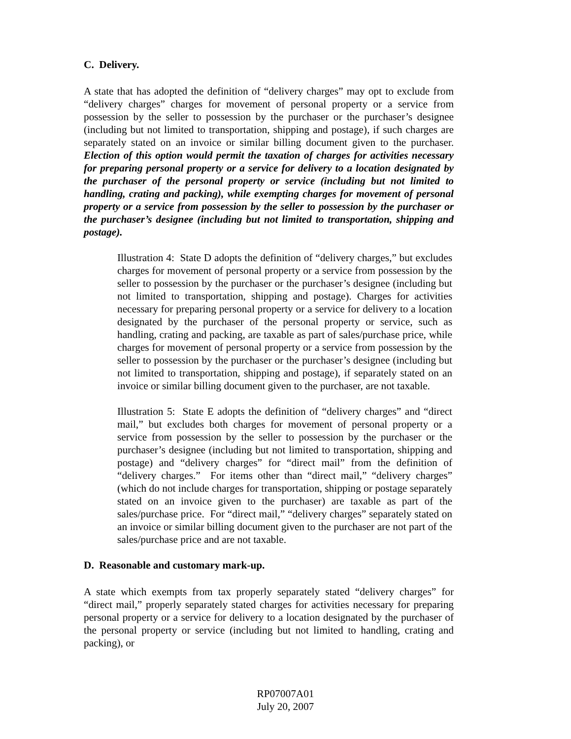C. Delivery.
A state that has adopted the definition of “delivery charges” may opt to exclude from “delivery charges” charges for movement of personal property or a service from possession by the seller to possession by the purchaser or the purchaser’s designee (including but not limited to transportation, shipping and postage), if such charges are separately stated on an invoice or similar billing document given to the purchaser. Election of this option would permit the taxation of charges for activities necessary for preparing personal property or a service for delivery to a location designated by the purchaser of the personal property or service (including but not limited to handling, crating and packing), while exempting charges for movement of personal property or a service from possession by the seller to possession by the purchaser or the purchaser’s designee (including but not limited to transportation, shipping and postage).
Illustration 4: State D adopts the definition of “delivery charges,” but excludes charges for movement of personal property or a service from possession by the seller to possession by the purchaser or the purchaser’s designee (including but not limited to transportation, shipping and postage). Charges for activities necessary for preparing personal property or a service for delivery to a location designated by the purchaser of the personal property or service, such as handling, crating and packing, are taxable as part of sales/purchase price, while charges for movement of personal property or a service from possession by the seller to possession by the purchaser or the purchaser’s designee (including but not limited to transportation, shipping and postage), if separately stated on an invoice or similar billing document given to the purchaser, are not taxable.
Illustration 5: State E adopts the definition of “delivery charges” and “direct mail,” but excludes both charges for movement of personal property or a service from possession by the seller to possession by the purchaser or the purchaser’s designee (including but not limited to transportation, shipping and postage) and “delivery charges” for “direct mail” from the definition of “delivery charges.” For items other than “direct mail,” “delivery charges” (which do not include charges for transportation, shipping or postage separately stated on an invoice given to the purchaser) are taxable as part of the sales/purchase price. For “direct mail,” “delivery charges” separately stated on an invoice or similar billing document given to the purchaser are not part of the sales/purchase price and are not taxable.
D. Reasonable and customary mark-up.
A state which exempts from tax properly separately stated “delivery charges” for “direct mail,” properly separately stated charges for activities necessary for preparing personal property or a service for delivery to a location designated by the purchaser of the personal property or service (including but not limited to handling, crating and packing), or
RP07007A01
July 20, 2007